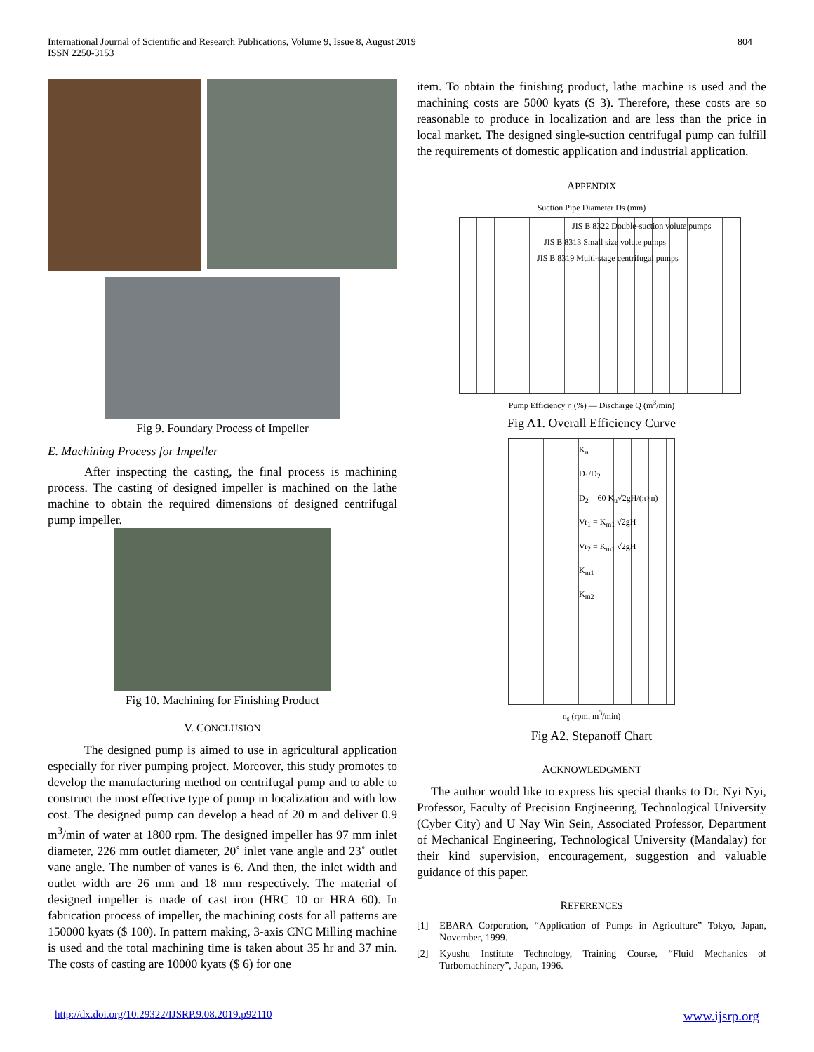International Journal of Scientific and Research Publications, Volume 9, Issue 8, August 2019
ISSN 2250-3153
804
Fig 9. Foundary Process of Impeller
E. Machining Process for Impeller
After inspecting the casting, the final process is machining process. The casting of designed impeller is machined on the lathe machine to obtain the required dimensions of designed centrifugal pump impeller.
Fig 10. Machining for Finishing Product
V. CONCLUSION
The designed pump is aimed to use in agricultural application especially for river pumping project. Moreover, this study promotes to develop the manufacturing method on centrifugal pump and to able to construct the most effective type of pump in localization and with low cost. The designed pump can develop a head of 20 m and deliver 0.9 m<sup>3</sup>/min of water at 1800 rpm. The designed impeller has 97 mm inlet diameter, 226 mm outlet diameter, 20˚ inlet vane angle and 23˚ outlet vane angle. The number of vanes is 6. And then, the inlet width and outlet width are 26 mm and 18 mm respectively. The material of designed impeller is made of cast iron (HRC 10 or HRA 60). In fabrication process of impeller, the machining costs for all patterns are 150000 kyats ($ 100). In pattern making, 3-axis CNC Milling machine is used and the total machining time is taken about 35 hr and 37 min. The costs of casting are 10000 kyats ($ 6) for one
item. To obtain the finishing product, lathe machine is used and the machining costs are 5000 kyats ($ 3). Therefore, these costs are so reasonable to produce in localization and are less than the price in local market. The designed single-suction centrifugal pump can fulfill the requirements of domestic application and industrial application.
APPENDIX
Suction Pipe Diameter Ds (mm)
JIS B 8322 Double-suction volute pumps
JIS B 8313 Small size volute pumps
JIS B 8319 Multi-stage centrifugal pumps
Pump Efficiency η (%) — Discharge Q (m<sup>3</sup>/min)
Fig A1. Overall Efficiency Curve
K<sub>u</sub>
D<sub>1</sub>/D<sub>2</sub>
D<sub>2</sub> = 60 K<sub>u</sub>√2gH/(π×n)
Vr<sub>1</sub> = K<sub>m1</sub> √2gH
Vr<sub>2</sub> = K<sub>m1</sub> √2gH
K<sub>m1</sub>
K<sub>m2</sub>
n<sub>s</sub> (rpm, m<sup>3</sup>/min)
Fig A2. Stepanoff Chart
ACKNOWLEDGMENT
The author would like to express his special thanks to Dr. Nyi Nyi, Professor, Faculty of Precision Engineering, Technological University (Cyber City) and U Nay Win Sein, Associated Professor, Department of Mechanical Engineering, Technological University (Mandalay) for their kind supervision, encouragement, suggestion and valuable guidance of this paper.
REFERENCES
[1] EBARA Corporation, “Application of Pumps in Agriculture” Tokyo, Japan, November, 1999.
[2] Kyushu Institute Technology, Training Course, “Fluid Mechanics of Turbomachinery”, Japan, 1996.
http://dx.doi.org/10.29322/IJSRP.9.08.2019.p92110 www.ijsrp.org